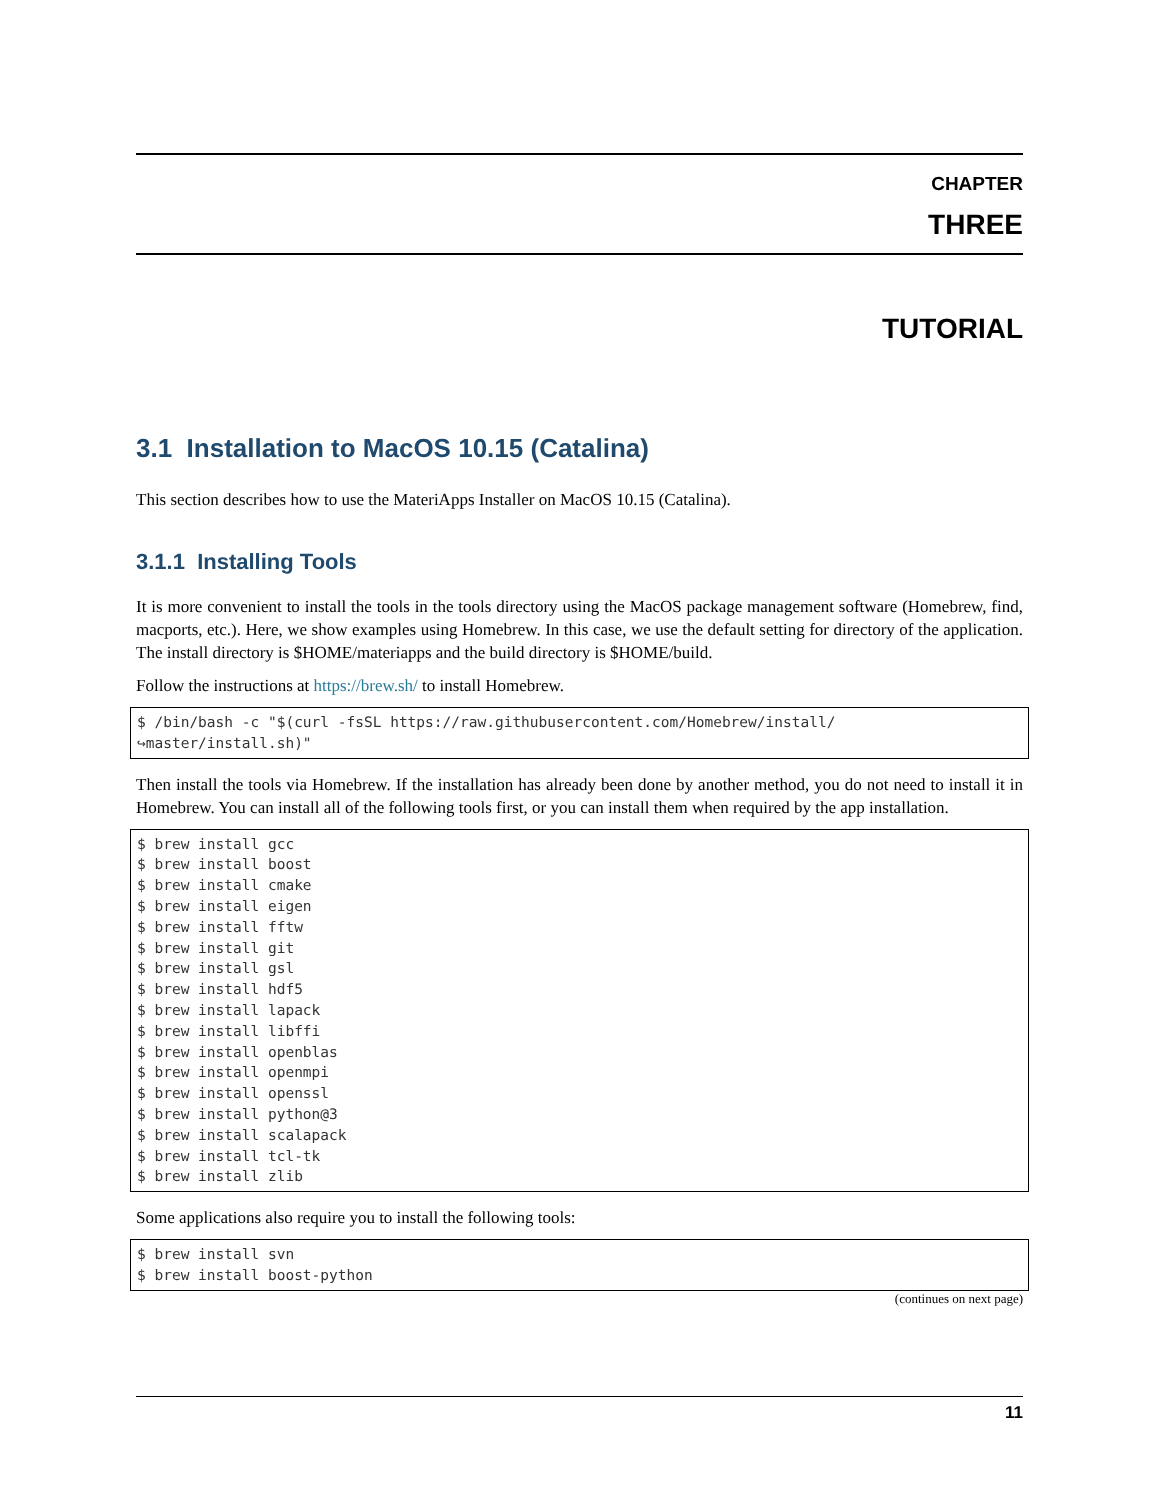CHAPTER
THREE
TUTORIAL
3.1 Installation to MacOS 10.15 (Catalina)
This section describes how to use the MateriApps Installer on MacOS 10.15 (Catalina).
3.1.1 Installing Tools
It is more convenient to install the tools in the tools directory using the MacOS package management software (Homebrew, find, macports, etc.). Here, we show examples using Homebrew. In this case, we use the default setting for directory of the application. The install directory is $HOME/materiapps and the build directory is $HOME/build.
Follow the instructions at https://brew.sh/ to install Homebrew.
$ /bin/bash -c "$(curl -fsSL https://raw.githubusercontent.com/Homebrew/install/
↪master/install.sh)"
Then install the tools via Homebrew. If the installation has already been done by another method, you do not need to install it in Homebrew. You can install all of the following tools first, or you can install them when required by the app installation.
$ brew install gcc
$ brew install boost
$ brew install cmake
$ brew install eigen
$ brew install fftw
$ brew install git
$ brew install gsl
$ brew install hdf5
$ brew install lapack
$ brew install libffi
$ brew install openblas
$ brew install openmpi
$ brew install openssl
$ brew install python@3
$ brew install scalapack
$ brew install tcl-tk
$ brew install zlib
Some applications also require you to install the following tools:
$ brew install svn
$ brew install boost-python
(continues on next page)
11